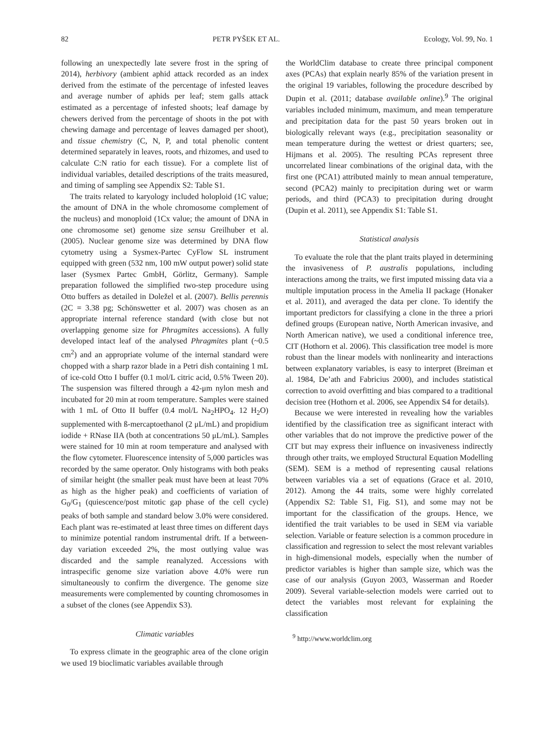82 PETR PYŠEK ET AL. Ecology, Vol. 99, No. 1
following an unexpectedly late severe frost in the spring of 2014), herbivory (ambient aphid attack recorded as an index derived from the estimate of the percentage of infested leaves and average number of aphids per leaf; stem galls attack estimated as a percentage of infested shoots; leaf damage by chewers derived from the percentage of shoots in the pot with chewing damage and percentage of leaves damaged per shoot), and tissue chemistry (C, N, P, and total phenolic content determined separately in leaves, roots, and rhizomes, and used to calculate C:N ratio for each tissue). For a complete list of individual variables, detailed descriptions of the traits measured, and timing of sampling see Appendix S2: Table S1.
The traits related to karyology included holoploid (1C value; the amount of DNA in the whole chromosome complement of the nucleus) and monoploid (1Cx value; the amount of DNA in one chromosome set) genome size sensu Greilhuber et al. (2005). Nuclear genome size was determined by DNA flow cytometry using a Sysmex-Partec CyFlow SL instrument equipped with green (532 nm, 100 mW output power) solid state laser (Sysmex Partec GmbH, Görlitz, Germany). Sample preparation followed the simplified two-step procedure using Otto buffers as detailed in Doležel et al. (2007). Bellis perennis (2C = 3.38 pg; Schönswetter et al. 2007) was chosen as an appropriate internal reference standard (with close but not overlapping genome size for Phragmites accessions). A fully developed intact leaf of the analysed Phragmites plant (~0.5 cm<sup>2</sup>) and an appropriate volume of the internal standard were chopped with a sharp razor blade in a Petri dish containing 1 mL of ice-cold Otto I buffer (0.1 mol/L citric acid, 0.5% Tween 20). The suspension was filtered through a 42-μm nylon mesh and incubated for 20 min at room temperature. Samples were stained with 1 mL of Otto II buffer (0.4 mol/L Na<sub>2</sub>HPO<sub>4</sub>. 12 H<sub>2</sub>O) supplemented with ß-mercaptoethanol (2 μL/mL) and propidium iodide + RNase IIA (both at concentrations 50 μL/mL). Samples were stained for 10 min at room temperature and analysed with the flow cytometer. Fluorescence intensity of 5,000 particles was recorded by the same operator. Only histograms with both peaks of similar height (the smaller peak must have been at least 70% as high as the higher peak) and coefficients of variation of G<sub>0</sub>/G<sub>1</sub> (quiescence/post mitotic gap phase of the cell cycle) peaks of both sample and standard below 3.0% were considered. Each plant was re-estimated at least three times on different days to minimize potential random instrumental drift. If a between-day variation exceeded 2%, the most outlying value was discarded and the sample reanalyzed. Accessions with intraspecific genome size variation above 4.0% were run simultaneously to confirm the divergence. The genome size measurements were complemented by counting chromosomes in a subset of the clones (see Appendix S3).
Climatic variables
To express climate in the geographic area of the clone origin we used 19 bioclimatic variables available through
the WorldClim database to create three principal component axes (PCAs) that explain nearly 85% of the variation present in the original 19 variables, following the procedure described by Dupin et al. (2011; database available online).<sup>9</sup> The original variables included minimum, maximum, and mean temperature and precipitation data for the past 50 years broken out in biologically relevant ways (e.g., precipitation seasonality or mean temperature during the wettest or driest quarters; see, Hijmans et al. 2005). The resulting PCAs represent three uncorrelated linear combinations of the original data, with the first one (PCA1) attributed mainly to mean annual temperature, second (PCA2) mainly to precipitation during wet or warm periods, and third (PCA3) to precipitation during drought (Dupin et al. 2011), see Appendix S1: Table S1.
Statistical analysis
To evaluate the role that the plant traits played in determining the invasiveness of P. australis populations, including interactions among the traits, we first imputed missing data via a multiple imputation process in the Amelia II package (Honaker et al. 2011), and averaged the data per clone. To identify the important predictors for classifying a clone in the three a priori defined groups (European native, North American invasive, and North American native), we used a conditional inference tree, CIT (Hothorn et al. 2006). This classification tree model is more robust than the linear models with nonlinearity and interactions between explanatory variables, is easy to interpret (Breiman et al. 1984, De’ath and Fabricius 2000), and includes statistical correction to avoid overfitting and bias compared to a traditional decision tree (Hothorn et al. 2006, see Appendix S4 for details).
Because we were interested in revealing how the variables identified by the classification tree as significant interact with other variables that do not improve the predictive power of the CIT but may express their influence on invasiveness indirectly through other traits, we employed Structural Equation Modelling (SEM). SEM is a method of representing causal relations between variables via a set of equations (Grace et al. 2010, 2012). Among the 44 traits, some were highly correlated (Appendix S2: Table S1, Fig. S1), and some may not be important for the classification of the groups. Hence, we identified the trait variables to be used in SEM via variable selection. Variable or feature selection is a common procedure in classification and regression to select the most relevant variables in high-dimensional models, especially when the number of predictor variables is higher than sample size, which was the case of our analysis (Guyon 2003, Wasserman and Roeder 2009). Several variable-selection models were carried out to detect the variables most relevant for explaining the classification
<sup>9</sup> http://www.worldclim.org